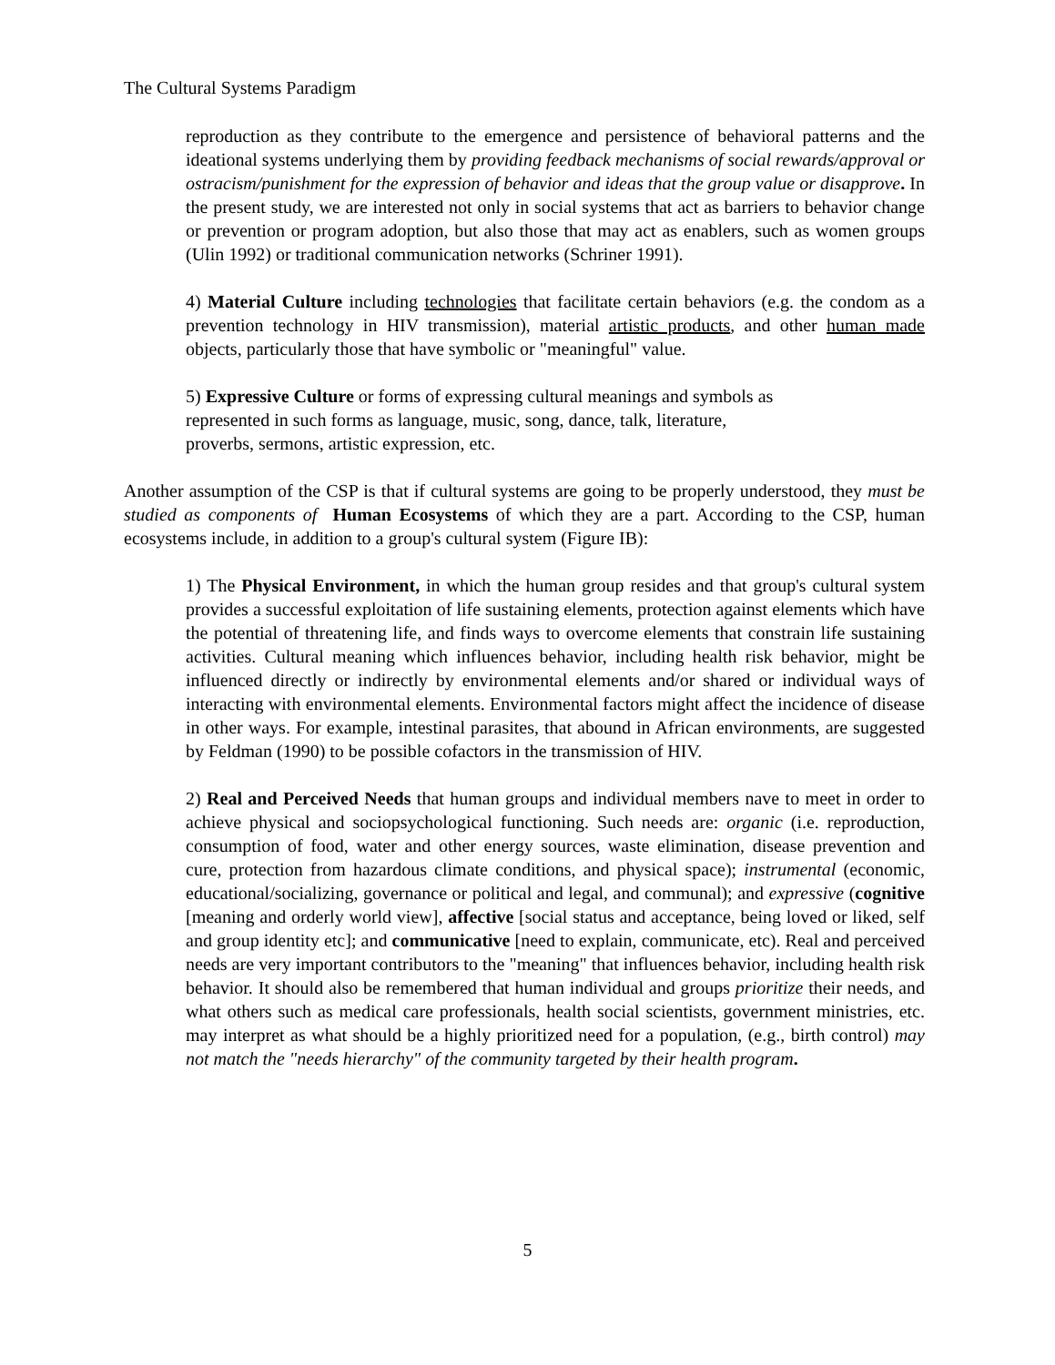The Cultural Systems Paradigm
reproduction as they contribute to the emergence and persistence of behavioral patterns and the ideational systems underlying them by providing feedback mechanisms of social rewards/approval or ostracism/punishment for the expression of behavior and ideas that the group value or disapprove. In the present study, we are interested not only in social systems that act as barriers to behavior change or prevention or program adoption, but also those that may act as enablers, such as women groups (Ulin 1992) or traditional communication networks (Schriner 1991).
4) Material Culture including technologies that facilitate certain behaviors (e.g. the condom as a prevention technology in HIV transmission), material artistic products, and other human made objects, particularly those that have symbolic or "meaningful" value.
5) Expressive Culture or forms of expressing cultural meanings and symbols as
represented in such forms as language, music, song, dance, talk, literature,
proverbs, sermons, artistic expression, etc.
Another assumption of the CSP is that if cultural systems are going to be properly understood, they must be studied as components of Human Ecosystems of which they are a part. According to the CSP, human ecosystems include, in addition to a group's cultural system (Figure IB):
1) The Physical Environment, in which the human group resides and that group's cultural system provides a successful exploitation of life sustaining elements, protection against elements which have the potential of threatening life, and finds ways to overcome elements that constrain life sustaining activities. Cultural meaning which influences behavior, including health risk behavior, might be influenced directly or indirectly by environmental elements and/or shared or individual ways of interacting with environmental elements. Environmental factors might affect the incidence of disease in other ways. For example, intestinal parasites, that abound in African environments, are suggested by Feldman (1990) to be possible cofactors in the transmission of HIV.
2) Real and Perceived Needs that human groups and individual members nave to meet in order to achieve physical and sociopsychological functioning. Such needs are: organic (i.e. reproduction, consumption of food, water and other energy sources, waste elimination, disease prevention and cure, protection from hazardous climate conditions, and physical space); instrumental (economic, educational/socializing, governance or political and legal, and communal); and expressive (cognitive [meaning and orderly world view], affective [social status and acceptance, being loved or liked, self and group identity etc]; and communicative [need to explain, communicate, etc). Real and perceived needs are very important contributors to the "meaning" that influences behavior, including health risk behavior. It should also be remembered that human individual and groups prioritize their needs, and what others such as medical care professionals, health social scientists, government ministries, etc. may interpret as what should be a highly prioritized need for a population, (e.g., birth control) may not match the "needs hierarchy" of the community targeted by their health program.
5